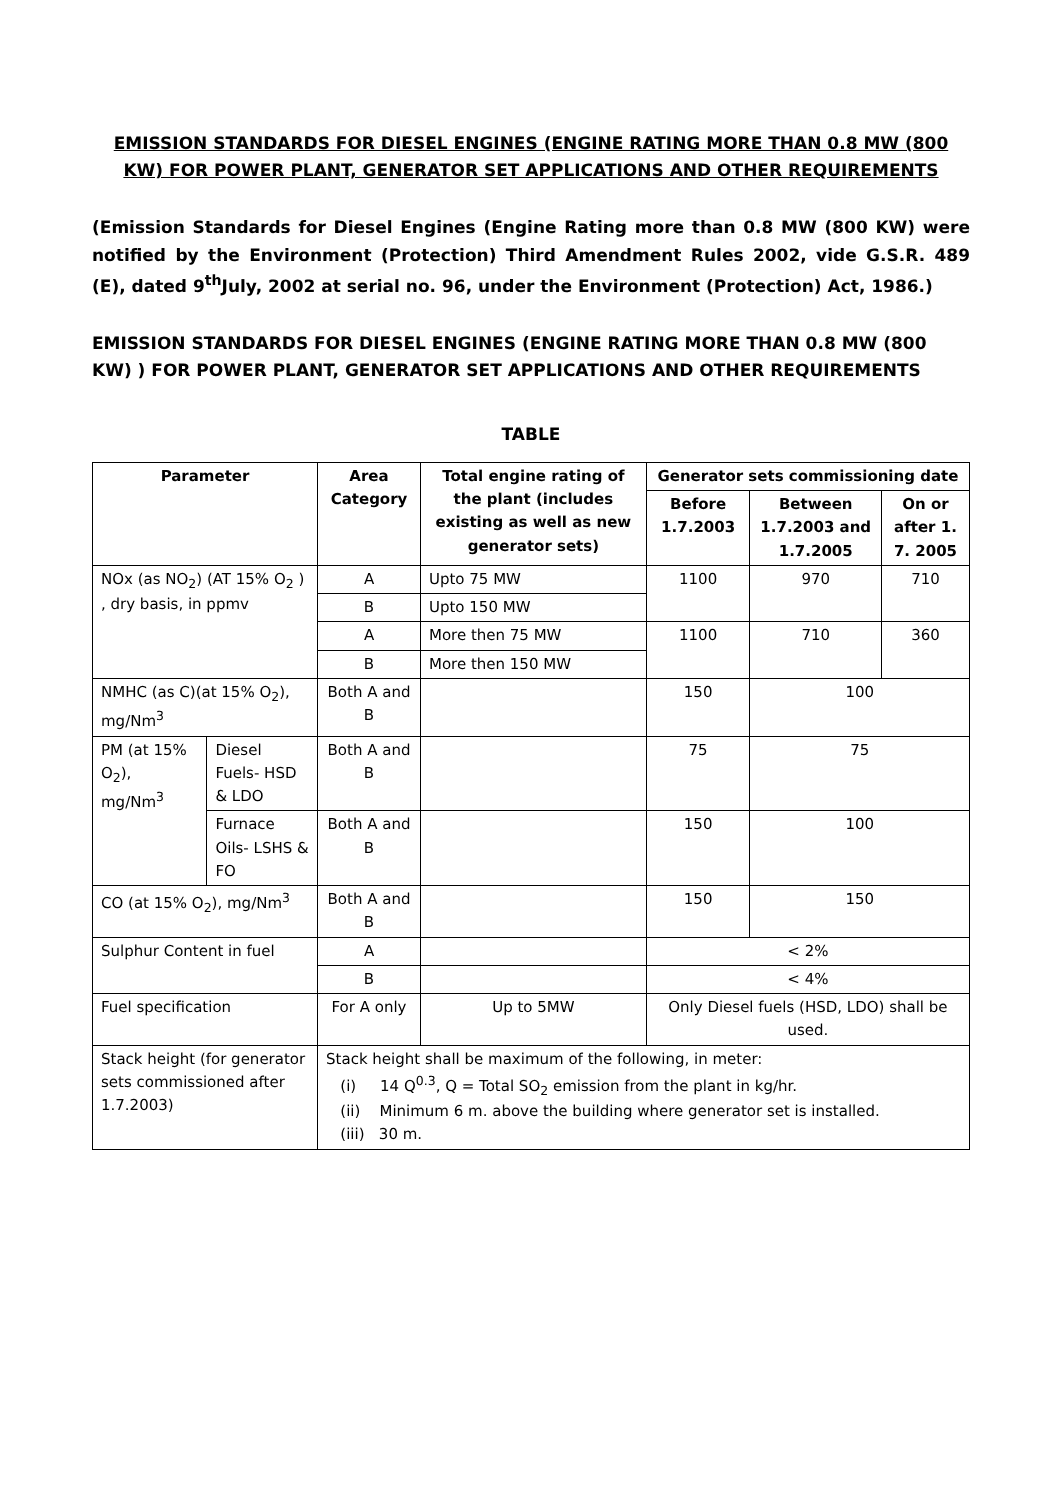EMISSION STANDARDS FOR DIESEL ENGINES (ENGINE RATING MORE THAN 0.8 MW (800 KW) FOR POWER PLANT, GENERATOR SET APPLICATIONS AND OTHER REQUIREMENTS
(Emission Standards for Diesel Engines (Engine Rating more than 0.8 MW (800 KW) were notified by the Environment (Protection) Third Amendment Rules 2002, vide G.S.R. 489 (E), dated 9<sup>th</sup>July, 2002 at serial no. 96, under the Environment (Protection) Act, 1986.)
EMISSION STANDARDS FOR DIESEL ENGINES (ENGINE RATING MORE THAN 0.8 MW (800 KW) ) FOR POWER PLANT, GENERATOR SET APPLICATIONS AND OTHER REQUIREMENTS
TABLE
| Parameter | | Area Category | Total engine rating of the plant (includes existing as well as new generator sets) | Generator sets commissioning date | | |
| --- | --- | --- | --- | --- | --- | --- |
| | | | | Before 1.7.2003 | Between 1.7.2003 and 1.7.2005 | On or after 1. 7. 2005 |
| NOx (as NO<sub>2</sub>) (AT 15% O<sub>2</sub> ) , dry basis, in ppmv | | A | Upto 75 MW | 1100 | 970 | 710 |
| | | B | Upto 150 MW | | | |
| | | A | More then 75 MW | 1100 | 710 | 360 |
| | | B | More then 150 MW | | | |
| NMHC (as C)(at 15% O<sub>2</sub>), mg/Nm<sup>3</sup> | | Both A and B | | 150 | 100 | |
| PM (at 15% O<sub>2</sub>), mg/Nm<sup>3</sup> | Diesel Fuels- HSD & LDO | Both A and B | | 75 | 75 | |
| | Furnace Oils- LSHS & FO | Both A and B | | 150 | 100 | |
| CO (at 15% O<sub>2</sub>), mg/Nm<sup>3</sup> | | Both A and B | | 150 | 150 | |
| Sulphur Content in fuel | | A | | < 2% | | |
| | | B | | < 4% | | |
| Fuel specification | | For A only | Up to 5MW | Only Diesel fuels (HSD, LDO) shall be used. | | |
| Stack height (for generator sets commissioned after 1.7.2003) | | Stack height shall be maximum of the following, in meter: (i) 14 Q<sup>0.3</sup>, Q = Total SO<sub>2</sub> emission from the plant in kg/hr. (ii) Minimum 6 m. above the building where generator set is installed. (iii) 30 m. | | | | |